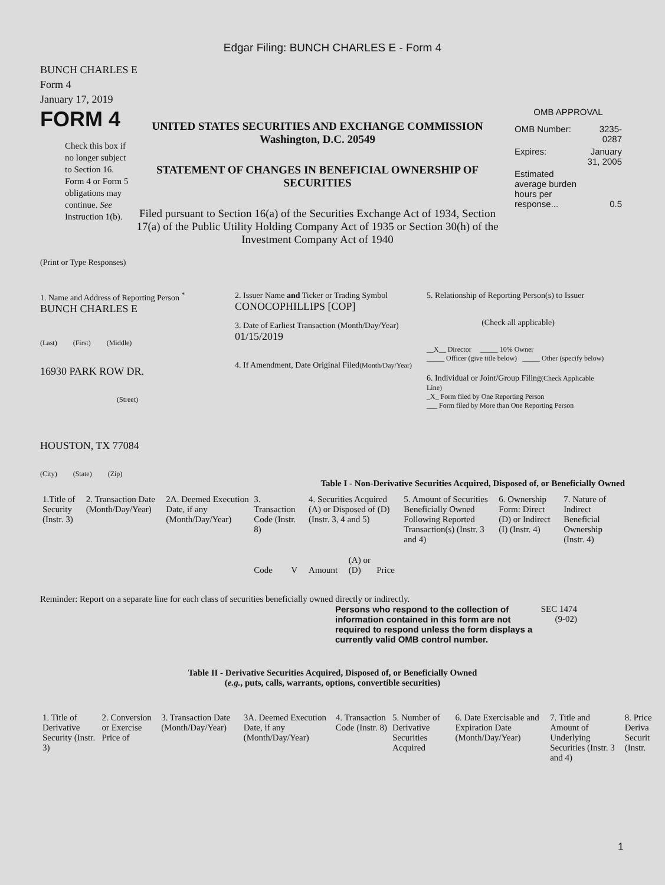Edgar Filing: BUNCH CHARLES E - Form 4
BUNCH CHARLES E
Form 4
January 17, 2019
FORM 4
Check this box if no longer subject to Section 16. Form 4 or Form 5 obligations may continue. See Instruction 1(b).
UNITED STATES SECURITIES AND EXCHANGE COMMISSION
Washington, D.C. 20549
STATEMENT OF CHANGES IN BENEFICIAL OWNERSHIP OF SECURITIES
Filed pursuant to Section 16(a) of the Securities Exchange Act of 1934, Section 17(a) of the Public Utility Holding Company Act of 1935 or Section 30(h) of the Investment Company Act of 1940
OMB APPROVAL
| OMB Number: | 3235-0287 |
| Expires: | January 31, 2005 |
| Estimated average burden hours per response... | 0.5 |
(Print or Type Responses)
1. Name and Address of Reporting Person <sup>*</sup>
BUNCH CHARLES E
(Last) (First) (Middle)
16930 PARK ROW DR.
(Street)
HOUSTON, TX 77084
(City) (State) (Zip)
2. Issuer Name and Ticker or Trading Symbol
CONOCOPHILLIPS [COP]
3. Date of Earliest Transaction (Month/Day/Year)
01/15/2019
4. If Amendment, Date Original Filed(Month/Day/Year)
5. Relationship of Reporting Person(s) to Issuer
(Check all applicable)
__X__ Director _____ 10% Owner
_____ Officer (give title below) _____ Other (specify below)
6. Individual or Joint/Group Filing(Check Applicable Line)
_X_ Form filed by One Reporting Person
___ Form filed by More than One Reporting Person
Table I - Non-Derivative Securities Acquired, Disposed of, or Beneficially Owned
| 1.Title of Security (Instr. 3) | 2. Transaction Date (Month/Day/Year) | 2A. Deemed Execution Date, if any (Month/Day/Year) | 3. Transaction Code (Instr. 8) | | 4. Securities Acquired (A) or Disposed of (D) (Instr. 3, 4 and 5) | | | 5. Amount of Securities Beneficially Owned Following Reported Transaction(s) (Instr. 3 and 4) | 6. Ownership Form: Direct (D) or Indirect (I) (Instr. 4) | 7. Nature of Indirect Beneficial Ownership (Instr. 4) |
| --- | --- | --- | --- | --- | --- | --- | --- | --- | --- | --- |
| | | | Code | V | Amount | (A) or (D) | Price | | | |
Reminder: Report on a separate line for each class of securities beneficially owned directly or indirectly.
Persons who respond to the collection of information contained in this form are not required to respond unless the form displays a currently valid OMB control number.
SEC 1474 (9-02)
Table II - Derivative Securities Acquired, Disposed of, or Beneficially Owned
(e.g., puts, calls, warrants, options, convertible securities)
| 1. Title of Derivative Security (Instr. 3) | 2. Conversion or Exercise Price of | 3. Transaction Date (Month/Day/Year) | 3A. Deemed Execution Date, if any (Month/Day/Year) | 4. Transaction Code (Instr. 8) | 5. Number of Derivative Securities Acquired | 6. Date Exercisable and Expiration Date (Month/Day/Year) | 7. Title and Amount of Underlying Securities (Instr. 3 and 4) | 8. Price Deriva Securit (Instr. |
| --- | --- | --- | --- | --- | --- | --- | --- | --- |
1